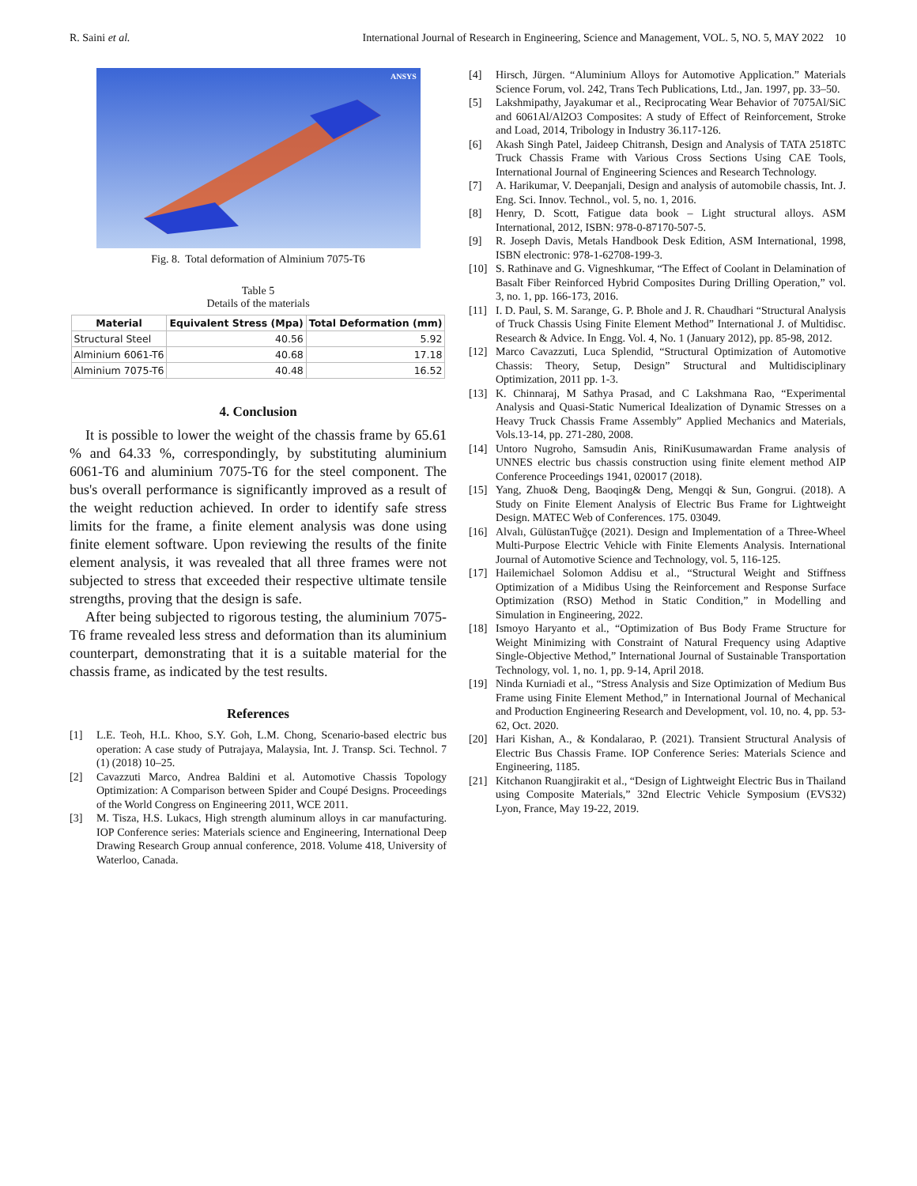R. Saini et al. International Journal of Research in Engineering, Science and Management, VOL. 5, NO. 5, MAY 2022 10
ANSYS
Fig. 8. Total deformation of Alminium 7075-T6
Table 5
Details of the materials
| Material | Equivalent Stress (Mpa) | Total Deformation (mm) |
| --- | --- | --- |
| Structural Steel | 40.56 | 5.92 |
| Alminium 6061-T6 | 40.68 | 17.18 |
| Alminium 7075-T6 | 40.48 | 16.52 |
4. Conclusion
It is possible to lower the weight of the chassis frame by 65.61 % and 64.33 %, correspondingly, by substituting aluminium 6061-T6 and aluminium 7075-T6 for the steel component. The bus's overall performance is significantly improved as a result of the weight reduction achieved. In order to identify safe stress limits for the frame, a finite element analysis was done using finite element software. Upon reviewing the results of the finite element analysis, it was revealed that all three frames were not subjected to stress that exceeded their respective ultimate tensile strengths, proving that the design is safe.
After being subjected to rigorous testing, the aluminium 7075-T6 frame revealed less stress and deformation than its aluminium counterpart, demonstrating that it is a suitable material for the chassis frame, as indicated by the test results.
References
[1] L.E. Teoh, H.L. Khoo, S.Y. Goh, L.M. Chong, Scenario-based electric bus operation: A case study of Putrajaya, Malaysia, Int. J. Transp. Sci. Technol. 7 (1) (2018) 10–25.
[2] Cavazzuti Marco, Andrea Baldini et al. Automotive Chassis Topology Optimization: A Comparison between Spider and Coupé Designs. Proceedings of the World Congress on Engineering 2011, WCE 2011.
[3] M. Tisza, H.S. Lukacs, High strength aluminum alloys in car manufacturing. IOP Conference series: Materials science and Engineering, International Deep Drawing Research Group annual conference, 2018. Volume 418, University of Waterloo, Canada.
[4] Hirsch, Jürgen. “Aluminium Alloys for Automotive Application.” Materials Science Forum, vol. 242, Trans Tech Publications, Ltd., Jan. 1997, pp. 33–50.
[5] Lakshmipathy, Jayakumar et al., Reciprocating Wear Behavior of 7075Al/SiC and 6061Al/Al2O3 Composites: A study of Effect of Reinforcement, Stroke and Load, 2014, Tribology in Industry 36.117-126.
[6] Akash Singh Patel, Jaideep Chitransh, Design and Analysis of TATA 2518TC Truck Chassis Frame with Various Cross Sections Using CAE Tools, International Journal of Engineering Sciences and Research Technology.
[7] A. Harikumar, V. Deepanjali, Design and analysis of automobile chassis, Int. J. Eng. Sci. Innov. Technol., vol. 5, no. 1, 2016.
[8] Henry, D. Scott, Fatigue data book – Light structural alloys. ASM International, 2012, ISBN: 978-0-87170-507-5.
[9] R. Joseph Davis, Metals Handbook Desk Edition, ASM International, 1998, ISBN electronic: 978-1-62708-199-3.
[10] S. Rathinave and G. Vigneshkumar, “The Effect of Coolant in Delamination of Basalt Fiber Reinforced Hybrid Composites During Drilling Operation,” vol. 3, no. 1, pp. 166-173, 2016.
[11] I. D. Paul, S. M. Sarange, G. P. Bhole and J. R. Chaudhari “Structural Analysis of Truck Chassis Using Finite Element Method” International J. of Multidisc. Research & Advice. In Engg. Vol. 4, No. 1 (January 2012), pp. 85-98, 2012.
[12] Marco Cavazzuti, Luca Splendid, “Structural Optimization of Automotive Chassis: Theory, Setup, Design” Structural and Multidisciplinary Optimization, 2011 pp. 1-3.
[13] K. Chinnaraj, M Sathya Prasad, and C Lakshmana Rao, “Experimental Analysis and Quasi-Static Numerical Idealization of Dynamic Stresses on a Heavy Truck Chassis Frame Assembly” Applied Mechanics and Materials, Vols.13-14, pp. 271-280, 2008.
[14] Untoro Nugroho, Samsudin Anis, RiniKusumawardan Frame analysis of UNNES electric bus chassis construction using finite element method AIP Conference Proceedings 1941, 020017 (2018).
[15] Yang, Zhuo& Deng, Baoqing& Deng, Mengqi & Sun, Gongrui. (2018). A Study on Finite Element Analysis of Electric Bus Frame for Lightweight Design. MATEC Web of Conferences. 175. 03049.
[16] Alvalı, GülüstanTuğçe (2021). Design and Implementation of a Three-Wheel Multi-Purpose Electric Vehicle with Finite Elements Analysis. International Journal of Automotive Science and Technology, vol. 5, 116-125.
[17] Hailemichael Solomon Addisu et al., “Structural Weight and Stiffness Optimization of a Midibus Using the Reinforcement and Response Surface Optimization (RSO) Method in Static Condition,” in Modelling and Simulation in Engineering, 2022.
[18] Ismoyo Haryanto et al., “Optimization of Bus Body Frame Structure for Weight Minimizing with Constraint of Natural Frequency using Adaptive Single-Objective Method,” International Journal of Sustainable Transportation Technology, vol. 1, no. 1, pp. 9-14, April 2018.
[19] Ninda Kurniadi et al., “Stress Analysis and Size Optimization of Medium Bus Frame using Finite Element Method,” in International Journal of Mechanical and Production Engineering Research and Development, vol. 10, no. 4, pp. 53-62, Oct. 2020.
[20] Hari Kishan, A., & Kondalarao, P. (2021). Transient Structural Analysis of Electric Bus Chassis Frame. IOP Conference Series: Materials Science and Engineering, 1185.
[21] Kitchanon Ruangjirakit et al., “Design of Lightweight Electric Bus in Thailand using Composite Materials,” 32nd Electric Vehicle Symposium (EVS32) Lyon, France, May 19-22, 2019.